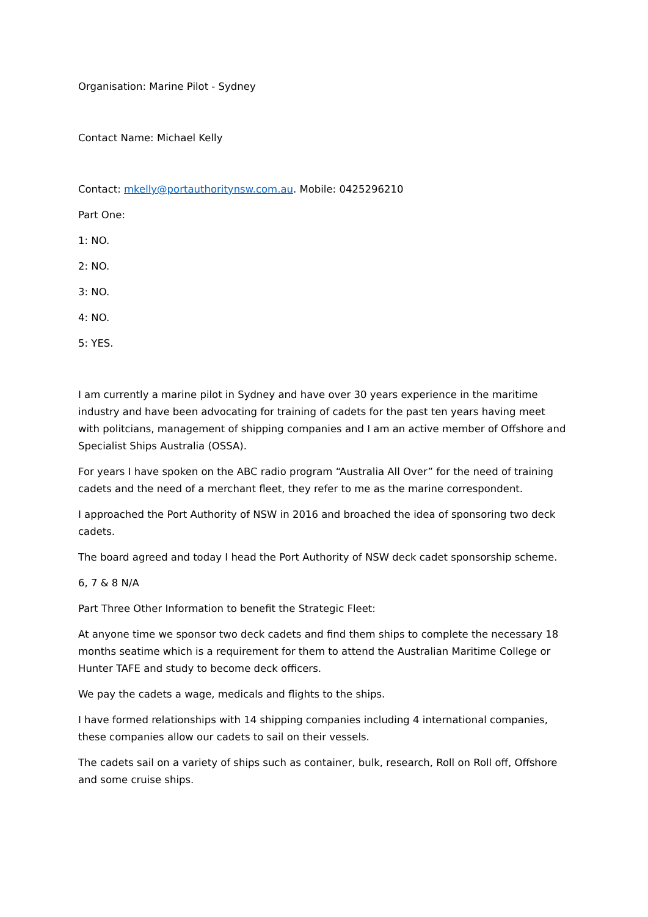Organisation: Marine Pilot - Sydney
Contact Name: Michael Kelly
Contact: mkelly@portauthoritynsw.com.au. Mobile: 0425296210
Part One:
1: NO.
2: NO.
3: NO.
4: NO.
5: YES.
I am currently a marine pilot in Sydney and have over 30 years experience in the maritime industry and have been advocating for training of cadets for the past ten years having meet with politcians, management of shipping companies and I am an active member of Offshore and Specialist Ships Australia (OSSA).
For years I have spoken on the ABC radio program “Australia All Over” for the need of training cadets and the need of a merchant fleet, they refer to me as the marine correspondent.
I approached the Port Authority of NSW in 2016 and broached the idea of sponsoring two deck cadets.
The board agreed and today I head the Port Authority of NSW deck cadet sponsorship scheme.
6, 7 & 8 N/A
Part Three Other Information to benefit the Strategic Fleet:
At anyone time we sponsor two deck cadets and find them ships to complete the necessary 18 months seatime which is a requirement for them to attend the Australian Maritime College or Hunter TAFE and study to become deck officers.
We pay the cadets a wage, medicals and flights to the ships.
I have formed relationships with 14 shipping companies including 4 international companies, these companies allow our cadets to sail on their vessels.
The cadets sail on a variety of ships such as container, bulk, research, Roll on Roll off, Offshore and some cruise ships.